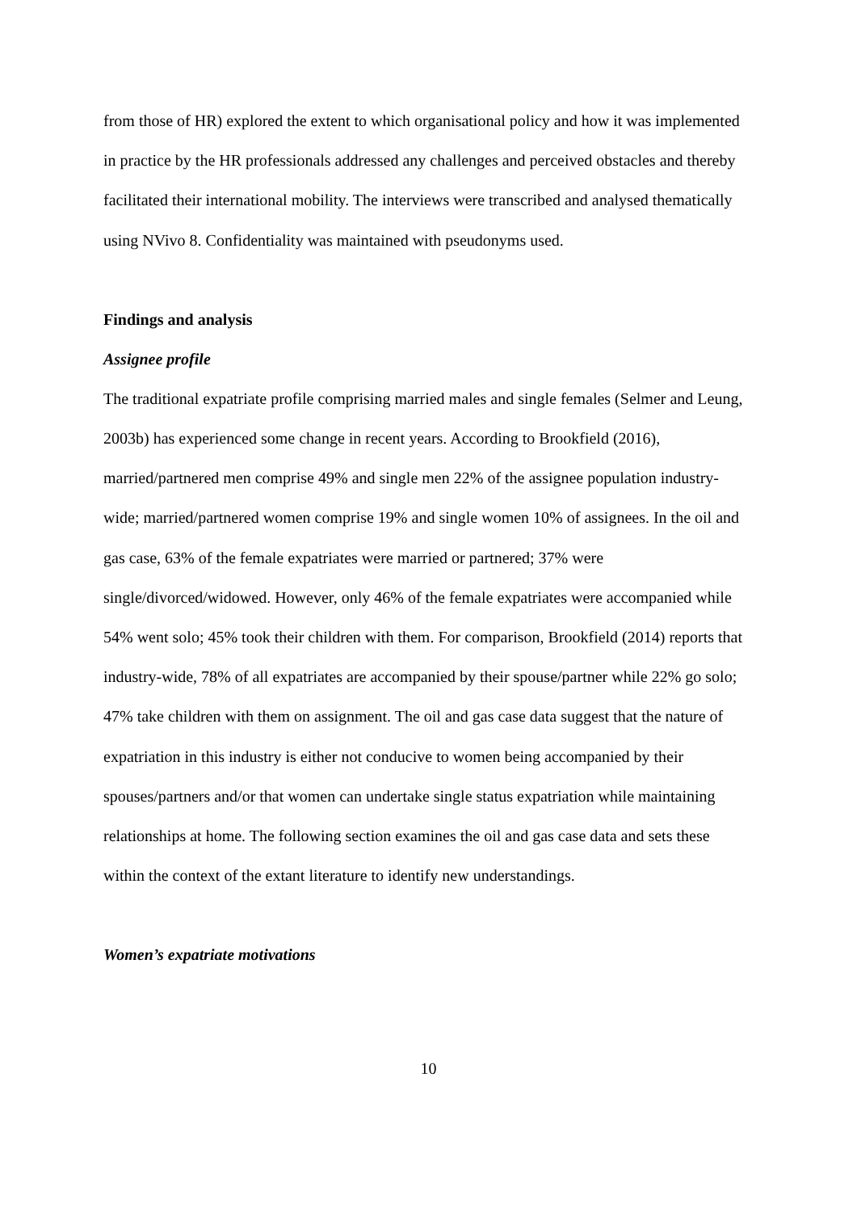from those of HR) explored the extent to which organisational policy and how it was implemented in practice by the HR professionals addressed any challenges and perceived obstacles and thereby facilitated their international mobility. The interviews were transcribed and analysed thematically using NVivo 8. Confidentiality was maintained with pseudonyms used.
Findings and analysis
Assignee profile
The traditional expatriate profile comprising married males and single females (Selmer and Leung, 2003b) has experienced some change in recent years. According to Brookfield (2016), married/partnered men comprise 49% and single men 22% of the assignee population industry-wide; married/partnered women comprise 19% and single women 10% of assignees. In the oil and gas case, 63% of the female expatriates were married or partnered; 37% were single/divorced/widowed. However, only 46% of the female expatriates were accompanied while 54% went solo; 45% took their children with them. For comparison, Brookfield (2014) reports that industry-wide, 78% of all expatriates are accompanied by their spouse/partner while 22% go solo; 47% take children with them on assignment. The oil and gas case data suggest that the nature of expatriation in this industry is either not conducive to women being accompanied by their spouses/partners and/or that women can undertake single status expatriation while maintaining relationships at home. The following section examines the oil and gas case data and sets these within the context of the extant literature to identify new understandings.
Women’s expatriate motivations
10